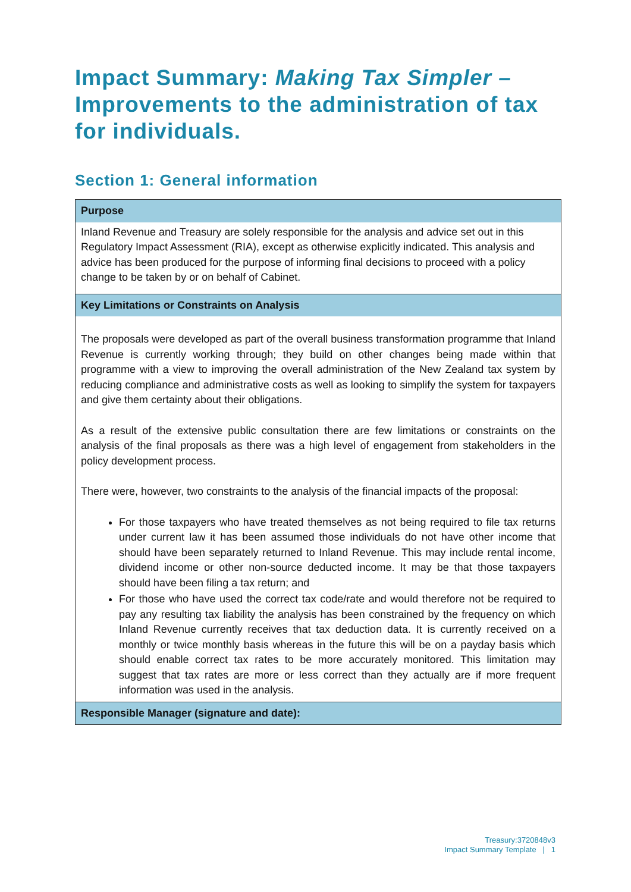Impact Summary: Making Tax Simpler – Improvements to the administration of tax for individuals.
Section 1: General information
| Purpose |
| --- |
| Inland Revenue and Treasury are solely responsible for the analysis and advice set out in this Regulatory Impact Assessment (RIA), except as otherwise explicitly indicated. This analysis and advice has been produced for the purpose of informing final decisions to proceed with a policy change to be taken by or on behalf of Cabinet. |
| Key Limitations or Constraints on Analysis |
| The proposals were developed as part of the overall business transformation programme that Inland Revenue is currently working through; they build on other changes being made within that programme with a view to improving the overall administration of the New Zealand tax system by reducing compliance and administrative costs as well as looking to simplify the system for taxpayers and give them certainty about their obligations. As a result of the extensive public consultation there are few limitations or constraints on the analysis of the final proposals as there was a high level of engagement from stakeholders in the policy development process. There were, however, two constraints to the analysis of the financial impacts of the proposal: For those taxpayers who have treated themselves as not being required to file tax returns under current law it has been assumed those individuals do not have other income that should have been separately returned to Inland Revenue. This may include rental income, dividend income or other non-source deducted income. It may be that those taxpayers should have been filing a tax return; and For those who have used the correct tax code/rate and would therefore not be required to pay any resulting tax liability the analysis has been constrained by the frequency on which Inland Revenue currently receives that tax deduction data. It is currently received on a monthly or twice monthly basis whereas in the future this will be on a payday basis which should enable correct tax rates to be more accurately monitored. This limitation may suggest that tax rates are more or less correct than they actually are if more frequent information was used in the analysis. |
| Responsible Manager (signature and date): |
Treasury:3720848v3
Impact Summary Template | 1